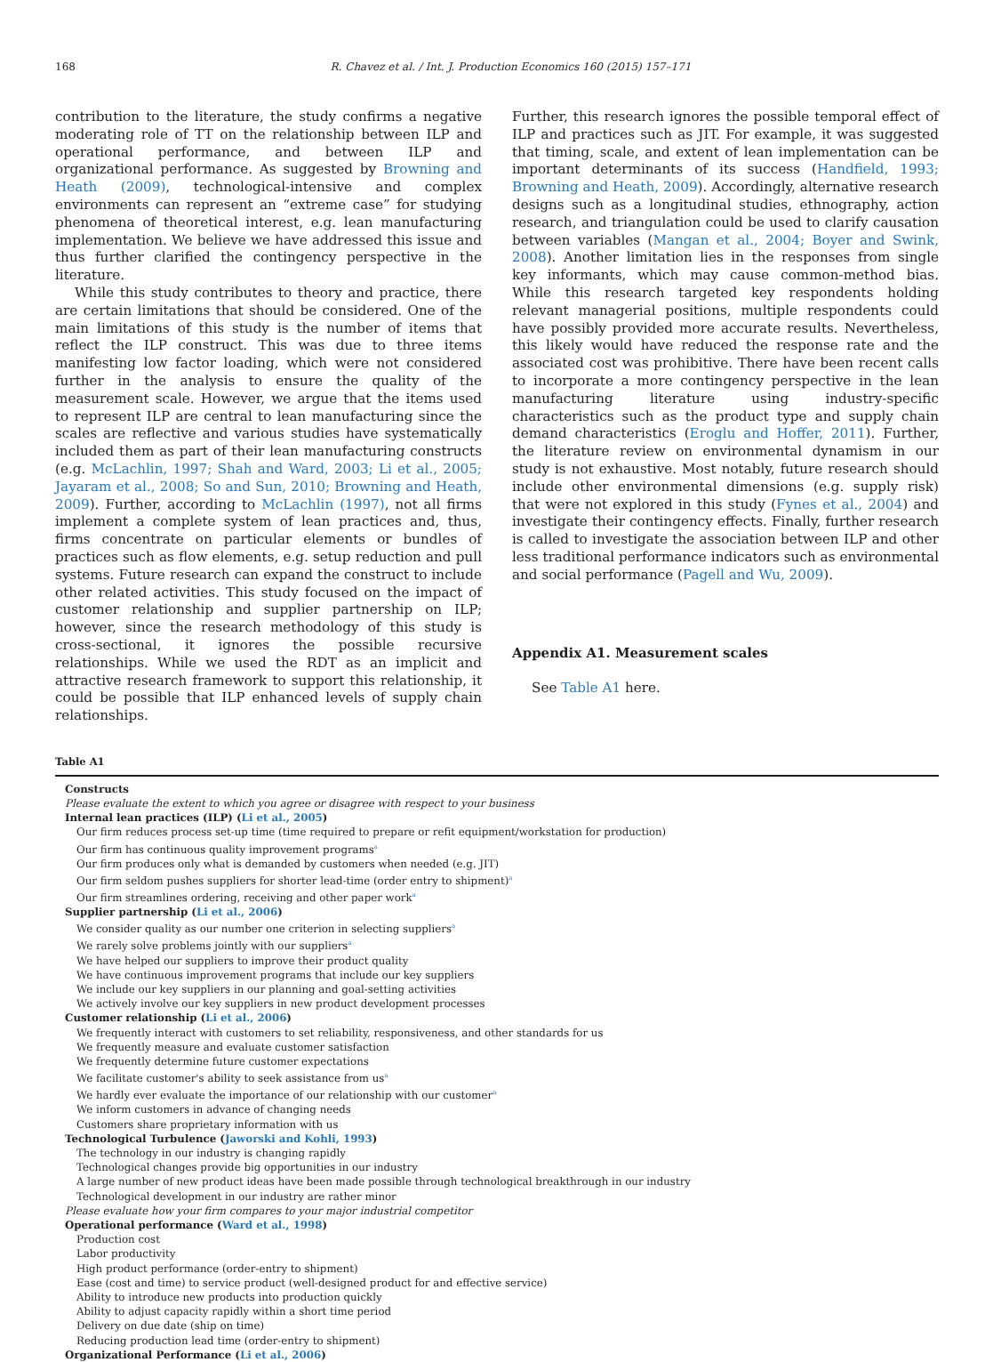168 R. Chavez et al. / Int. J. Production Economics 160 (2015) 157–171
contribution to the literature, the study confirms a negative moderating role of TT on the relationship between ILP and operational performance, and between ILP and organizational performance. As suggested by Browning and Heath (2009), technological-intensive and complex environments can represent an “extreme case” for studying phenomena of theoretical interest, e.g. lean manufacturing implementation. We believe we have addressed this issue and thus further clarified the contingency perspective in the literature.
While this study contributes to theory and practice, there are certain limitations that should be considered. One of the main limitations of this study is the number of items that reflect the ILP construct. This was due to three items manifesting low factor loading, which were not considered further in the analysis to ensure the quality of the measurement scale. However, we argue that the items used to represent ILP are central to lean manufacturing since the scales are reflective and various studies have systematically included them as part of their lean manufacturing constructs (e.g. McLachlin, 1997; Shah and Ward, 2003; Li et al., 2005; Jayaram et al., 2008; So and Sun, 2010; Browning and Heath, 2009). Further, according to McLachlin (1997), not all firms implement a complete system of lean practices and, thus, firms concentrate on particular elements or bundles of practices such as flow elements, e.g. setup reduction and pull systems. Future research can expand the construct to include other related activities. This study focused on the impact of customer relationship and supplier partnership on ILP; however, since the research methodology of this study is cross-sectional, it ignores the possible recursive relationships. While we used the RDT as an implicit and attractive research framework to support this relationship, it could be possible that ILP enhanced levels of supply chain relationships.
Further, this research ignores the possible temporal effect of ILP and practices such as JIT. For example, it was suggested that timing, scale, and extent of lean implementation can be important determinants of its success (Handfield, 1993; Browning and Heath, 2009). Accordingly, alternative research designs such as a longitudinal studies, ethnography, action research, and triangulation could be used to clarify causation between variables (Mangan et al., 2004; Boyer and Swink, 2008). Another limitation lies in the responses from single key informants, which may cause common-method bias. While this research targeted key respondents holding relevant managerial positions, multiple respondents could have possibly provided more accurate results. Nevertheless, this likely would have reduced the response rate and the associated cost was prohibitive. There have been recent calls to incorporate a more contingency perspective in the lean manufacturing literature using industry-specific characteristics such as the product type and supply chain demand characteristics (Eroglu and Hoffer, 2011). Further, the literature review on environmental dynamism in our study is not exhaustive. Most notably, future research should include other environmental dimensions (e.g. supply risk) that were not explored in this study (Fynes et al., 2004) and investigate their contingency effects. Finally, further research is called to investigate the association between ILP and other less traditional performance indicators such as environmental and social performance (Pagell and Wu, 2009).
Appendix A1. Measurement scales
See Table A1 here.
Table A1
| Constructs |
| --- |
| Please evaluate the extent to which you agree or disagree with respect to your business |
| Internal lean practices (ILP) ( Li et al., 2005 ) |
| Our firm reduces process set-up time (time required to prepare or refit equipment/workstation for production) |
| Our firm has continuous quality improvement programs<sup>a</sup> |
| Our firm produces only what is demanded by customers when needed (e.g. JIT) |
| Our firm seldom pushes suppliers for shorter lead-time (order entry to shipment)<sup>a</sup> |
| Our firm streamlines ordering, receiving and other paper work<sup>a</sup> |
| Supplier partnership ( Li et al., 2006 ) |
| We consider quality as our number one criterion in selecting suppliers<sup>a</sup> |
| We rarely solve problems jointly with our suppliers<sup>a</sup> |
| We have helped our suppliers to improve their product quality |
| We have continuous improvement programs that include our key suppliers |
| We include our key suppliers in our planning and goal-setting activities |
| We actively involve our key suppliers in new product development processes |
| Customer relationship ( Li et al., 2006 ) |
| We frequently interact with customers to set reliability, responsiveness, and other standards for us |
| We frequently measure and evaluate customer satisfaction |
| We frequently determine future customer expectations |
| We facilitate customer's ability to seek assistance from us<sup>a</sup> |
| We hardly ever evaluate the importance of our relationship with our customer<sup>a</sup> |
| We inform customers in advance of changing needs |
| Customers share proprietary information with us |
| Technological Turbulence ( Jaworski and Kohli, 1993 ) |
| The technology in our industry is changing rapidly |
| Technological changes provide big opportunities in our industry |
| A large number of new product ideas have been made possible through technological breakthrough in our industry |
| Technological development in our industry are rather minor |
| Please evaluate how your firm compares to your major industrial competitor |
| Operational performance ( Ward et al., 1998 ) |
| Production cost |
| Labor productivity |
| High product performance (order-entry to shipment) |
| Ease (cost and time) to service product (well-designed product for and effective service) |
| Ability to introduce new products into production quickly |
| Ability to adjust capacity rapidly within a short time period |
| Delivery on due date (ship on time) |
| Reducing production lead time (order-entry to shipment) |
| Organizational Performance ( Li et al., 2006 ) |